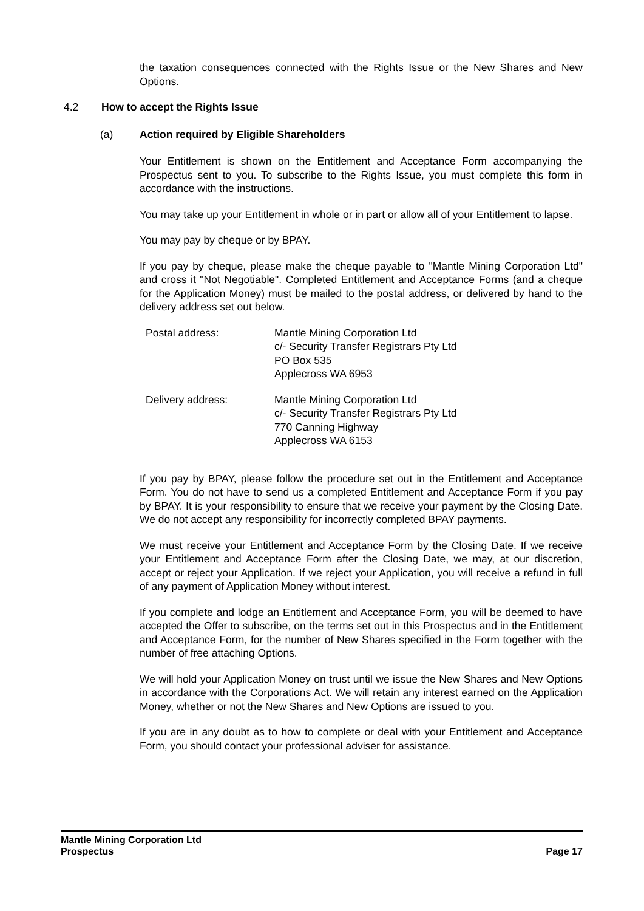the taxation consequences connected with the Rights Issue or the New Shares and New Options.
4.2 How to accept the Rights Issue
(a) Action required by Eligible Shareholders
Your Entitlement is shown on the Entitlement and Acceptance Form accompanying the Prospectus sent to you. To subscribe to the Rights Issue, you must complete this form in accordance with the instructions.
You may take up your Entitlement in whole or in part or allow all of your Entitlement to lapse.
You may pay by cheque or by BPAY.
If you pay by cheque, please make the cheque payable to "Mantle Mining Corporation Ltd" and cross it "Not Negotiable". Completed Entitlement and Acceptance Forms (and a cheque for the Application Money) must be mailed to the postal address, or delivered by hand to the delivery address set out below.
| Postal address: | Mantle Mining Corporation Ltd c/- Security Transfer Registrars Pty Ltd PO Box 535 Applecross WA 6953 |
| Delivery address: | Mantle Mining Corporation Ltd c/- Security Transfer Registrars Pty Ltd 770 Canning Highway Applecross WA 6153 |
If you pay by BPAY, please follow the procedure set out in the Entitlement and Acceptance Form. You do not have to send us a completed Entitlement and Acceptance Form if you pay by BPAY. It is your responsibility to ensure that we receive your payment by the Closing Date. We do not accept any responsibility for incorrectly completed BPAY payments.
We must receive your Entitlement and Acceptance Form by the Closing Date. If we receive your Entitlement and Acceptance Form after the Closing Date, we may, at our discretion, accept or reject your Application. If we reject your Application, you will receive a refund in full of any payment of Application Money without interest.
If you complete and lodge an Entitlement and Acceptance Form, you will be deemed to have accepted the Offer to subscribe, on the terms set out in this Prospectus and in the Entitlement and Acceptance Form, for the number of New Shares specified in the Form together with the number of free attaching Options.
We will hold your Application Money on trust until we issue the New Shares and New Options in accordance with the Corporations Act. We will retain any interest earned on the Application Money, whether or not the New Shares and New Options are issued to you.
If you are in any doubt as to how to complete or deal with your Entitlement and Acceptance Form, you should contact your professional adviser for assistance.
Mantle Mining Corporation Ltd
Prospectus
Page 17